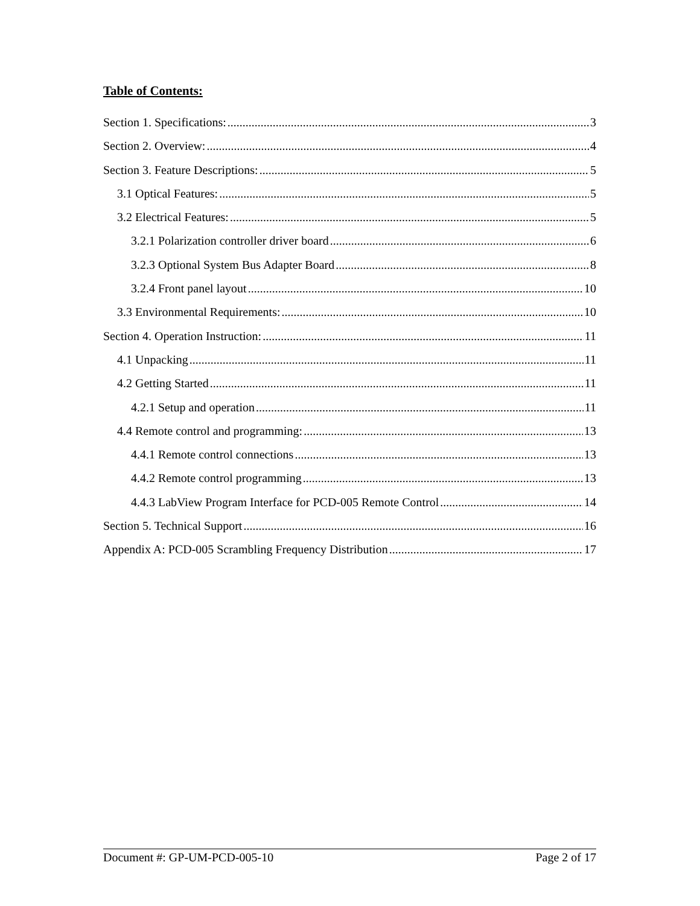Table of Contents:
Section 1. Specifications: 3
Section 2. Overview: 4
Section 3. Feature Descriptions: 5
3.1 Optical Features: 5
3.2 Electrical Features: 5
3.2.1 Polarization controller driver board 6
3.2.3 Optional System Bus Adapter Board 8
3.2.4 Front panel layout 10
3.3 Environmental Requirements: 10
Section 4. Operation Instruction: 11
4.1 Unpacking 11
4.2 Getting Started 11
4.2.1 Setup and operation 11
4.4 Remote control and programming: 13
4.4.1 Remote control connections 13
4.4.2 Remote control programming 13
4.4.3 LabView Program Interface for PCD-005 Remote Control 14
Section 5. Technical Support 16
Appendix A: PCD-005 Scrambling Frequency Distribution 17
Document #: GP-UM-PCD-005-10 Page 2 of 17